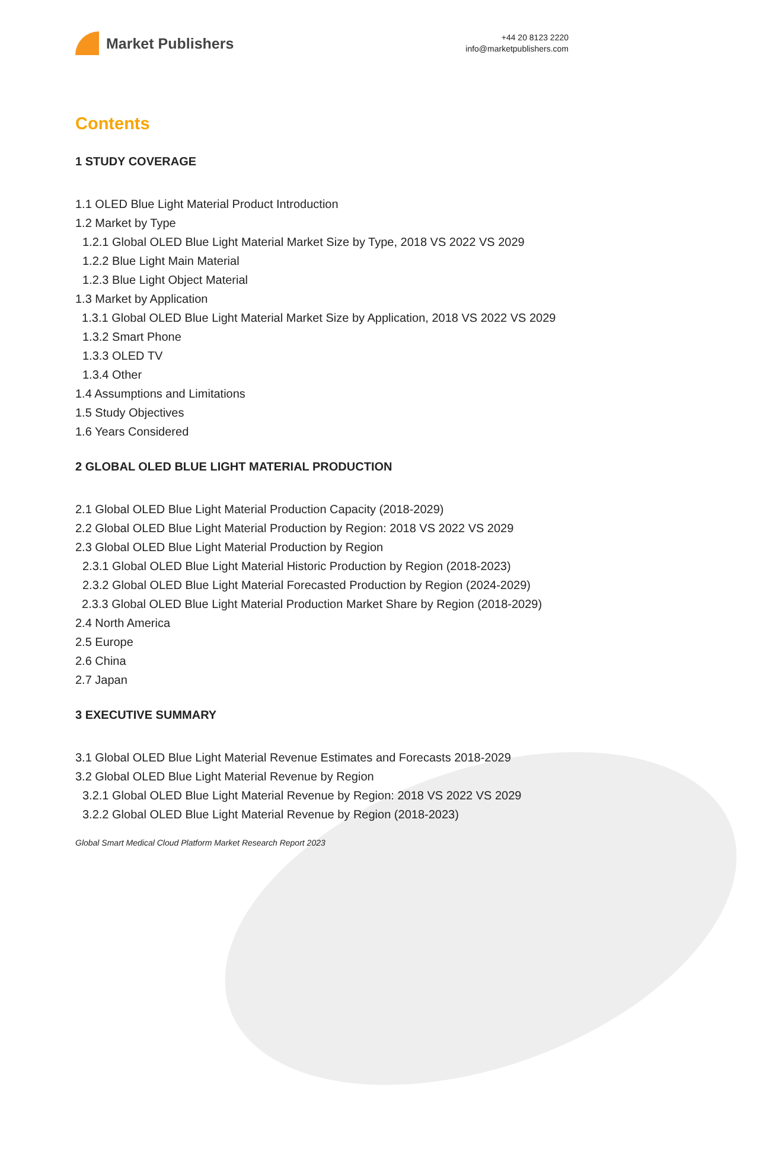Market Publishers
+44 20 8123 2220
info@marketpublishers.com
Contents
1 STUDY COVERAGE
1.1 OLED Blue Light Material Product Introduction
1.2 Market by Type
1.2.1 Global OLED Blue Light Material Market Size by Type, 2018 VS 2022 VS 2029
1.2.2 Blue Light Main Material
1.2.3 Blue Light Object Material
1.3 Market by Application
1.3.1 Global OLED Blue Light Material Market Size by Application, 2018 VS 2022 VS 2029
1.3.2 Smart Phone
1.3.3 OLED TV
1.3.4 Other
1.4 Assumptions and Limitations
1.5 Study Objectives
1.6 Years Considered
2 GLOBAL OLED BLUE LIGHT MATERIAL PRODUCTION
2.1 Global OLED Blue Light Material Production Capacity (2018-2029)
2.2 Global OLED Blue Light Material Production by Region: 2018 VS 2022 VS 2029
2.3 Global OLED Blue Light Material Production by Region
2.3.1 Global OLED Blue Light Material Historic Production by Region (2018-2023)
2.3.2 Global OLED Blue Light Material Forecasted Production by Region (2024-2029)
2.3.3 Global OLED Blue Light Material Production Market Share by Region (2018-2029)
2.4 North America
2.5 Europe
2.6 China
2.7 Japan
3 EXECUTIVE SUMMARY
3.1 Global OLED Blue Light Material Revenue Estimates and Forecasts 2018-2029
3.2 Global OLED Blue Light Material Revenue by Region
3.2.1 Global OLED Blue Light Material Revenue by Region: 2018 VS 2022 VS 2029
3.2.2 Global OLED Blue Light Material Revenue by Region (2018-2023)
Global Smart Medical Cloud Platform Market Research Report 2023